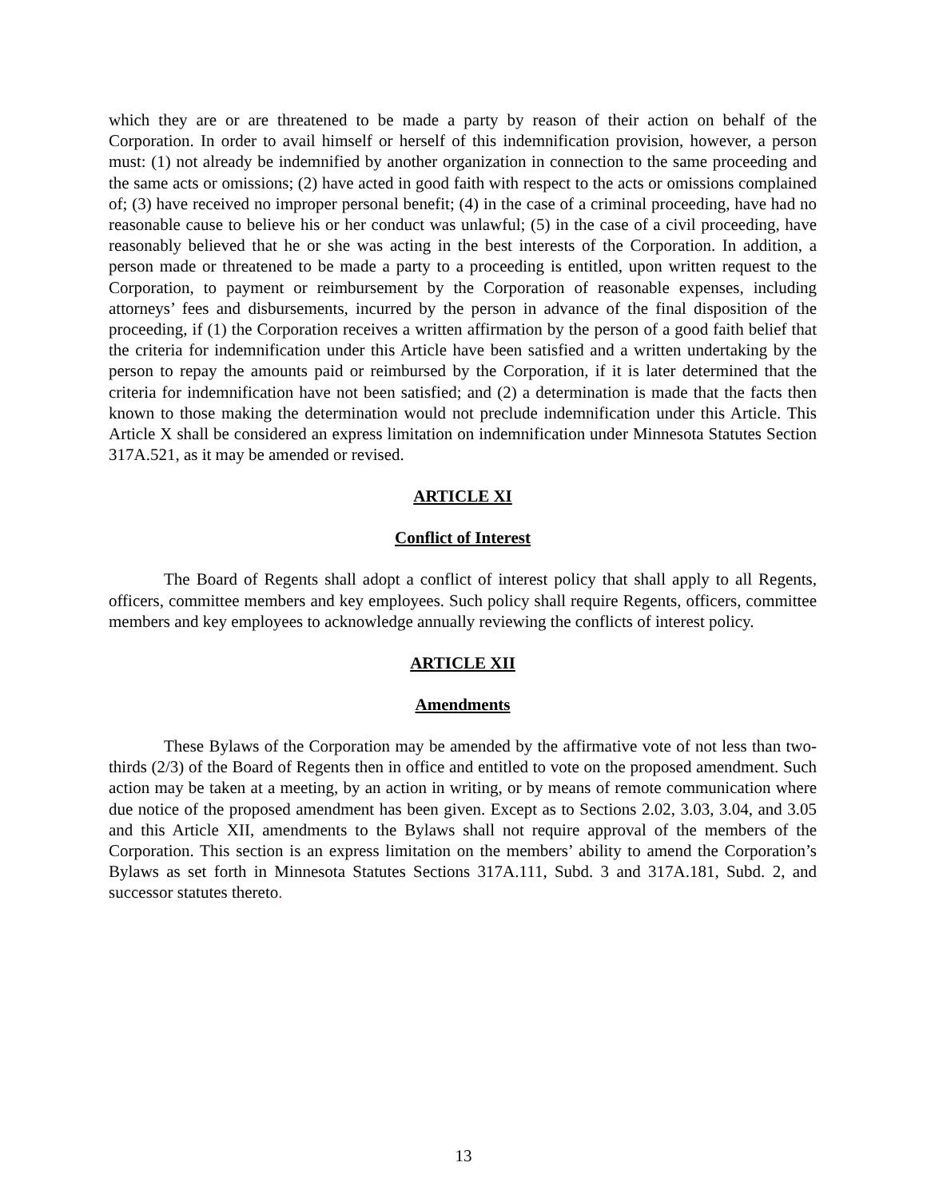which they are or are threatened to be made a party by reason of their action on behalf of the Corporation. In order to avail himself or herself of this indemnification provision, however, a person must: (1) not already be indemnified by another organization in connection to the same proceeding and the same acts or omissions; (2) have acted in good faith with respect to the acts or omissions complained of; (3) have received no improper personal benefit; (4) in the case of a criminal proceeding, have had no reasonable cause to believe his or her conduct was unlawful; (5) in the case of a civil proceeding, have reasonably believed that he or she was acting in the best interests of the Corporation. In addition, a person made or threatened to be made a party to a proceeding is entitled, upon written request to the Corporation, to payment or reimbursement by the Corporation of reasonable expenses, including attorneys’ fees and disbursements, incurred by the person in advance of the final disposition of the proceeding, if (1) the Corporation receives a written affirmation by the person of a good faith belief that the criteria for indemnification under this Article have been satisfied and a written undertaking by the person to repay the amounts paid or reimbursed by the Corporation, if it is later determined that the criteria for indemnification have not been satisfied; and (2) a determination is made that the facts then known to those making the determination would not preclude indemnification under this Article. This Article X shall be considered an express limitation on indemnification under Minnesota Statutes Section 317A.521, as it may be amended or revised.
ARTICLE XI
Conflict of Interest
The Board of Regents shall adopt a conflict of interest policy that shall apply to all Regents, officers, committee members and key employees. Such policy shall require Regents, officers, committee members and key employees to acknowledge annually reviewing the conflicts of interest policy.
ARTICLE XII
Amendments
These Bylaws of the Corporation may be amended by the affirmative vote of not less than two-thirds (2/3) of the Board of Regents then in office and entitled to vote on the proposed amendment. Such action may be taken at a meeting, by an action in writing, or by means of remote communication where due notice of the proposed amendment has been given. Except as to Sections 2.02, 3.03, 3.04, and 3.05 and this Article XII, amendments to the Bylaws shall not require approval of the members of the Corporation. This section is an express limitation on the members’ ability to amend the Corporation’s Bylaws as set forth in Minnesota Statutes Sections 317A.111, Subd. 3 and 317A.181, Subd. 2, and successor statutes thereto.
13